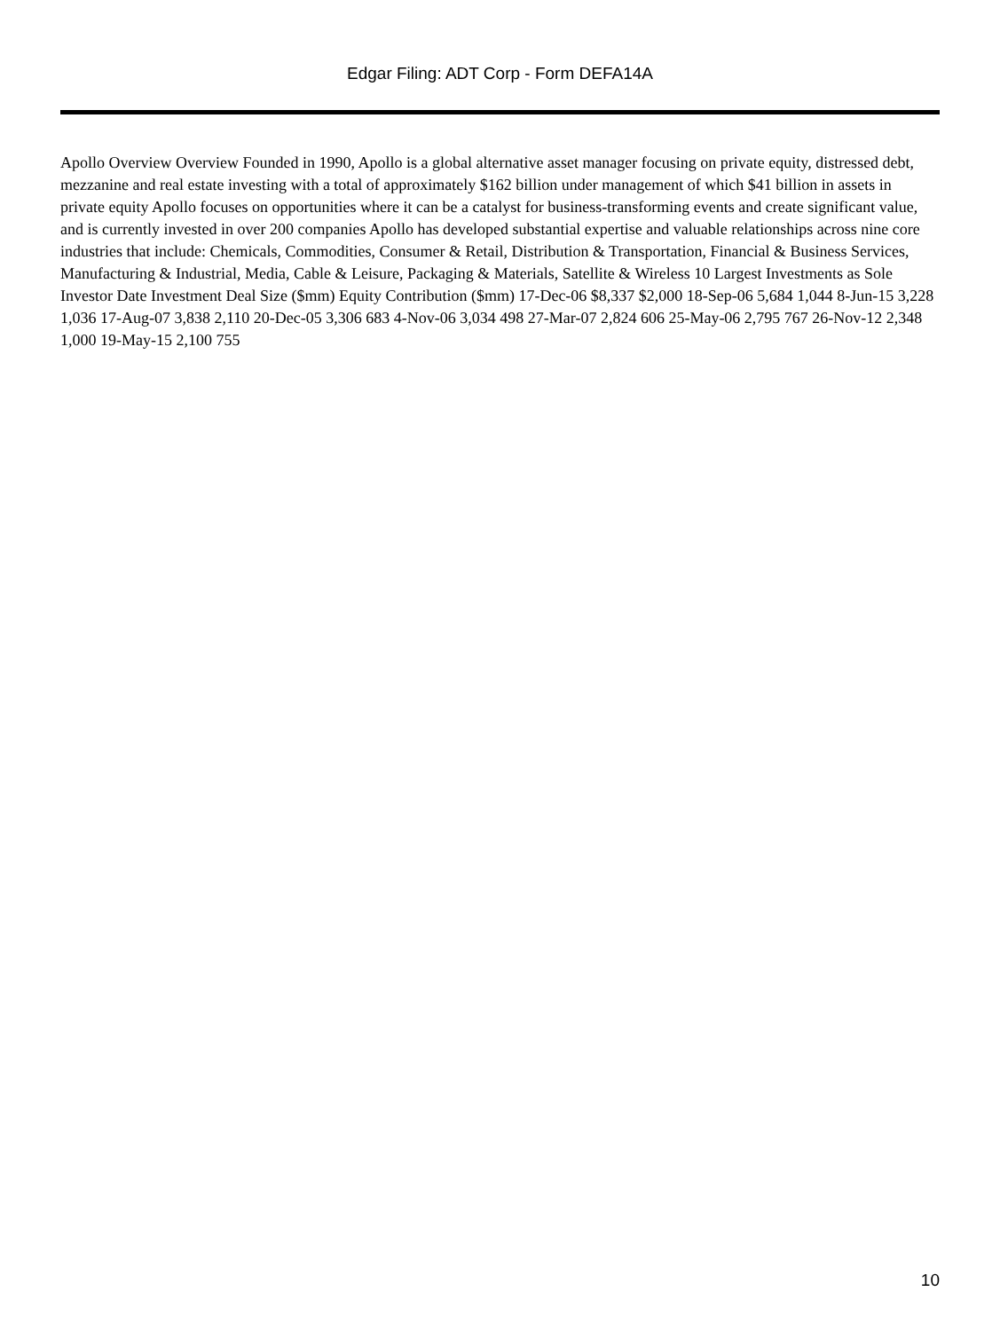Edgar Filing: ADT Corp - Form DEFA14A
Apollo Overview Overview Founded in 1990, Apollo is a global alternative asset manager focusing on private equity, distressed debt, mezzanine and real estate investing with a total of approximately $162 billion under management of which $41 billion in assets in private equity Apollo focuses on opportunities where it can be a catalyst for business-transforming events and create significant value, and is currently invested in over 200 companies Apollo has developed substantial expertise and valuable relationships across nine core industries that include: Chemicals, Commodities, Consumer & Retail, Distribution & Transportation, Financial & Business Services, Manufacturing & Industrial, Media, Cable & Leisure, Packaging & Materials, Satellite & Wireless 10 Largest Investments as Sole Investor Date Investment Deal Size ($mm) Equity Contribution ($mm) 17-Dec-06 $8,337 $2,000 18-Sep-06 5,684 1,044 8-Jun-15 3,228 1,036 17-Aug-07 3,838 2,110 20-Dec-05 3,306 683 4-Nov-06 3,034 498 27-Mar-07 2,824 606 25-May-06 2,795 767 26-Nov-12 2,348 1,000 19-May-15 2,100 755
10